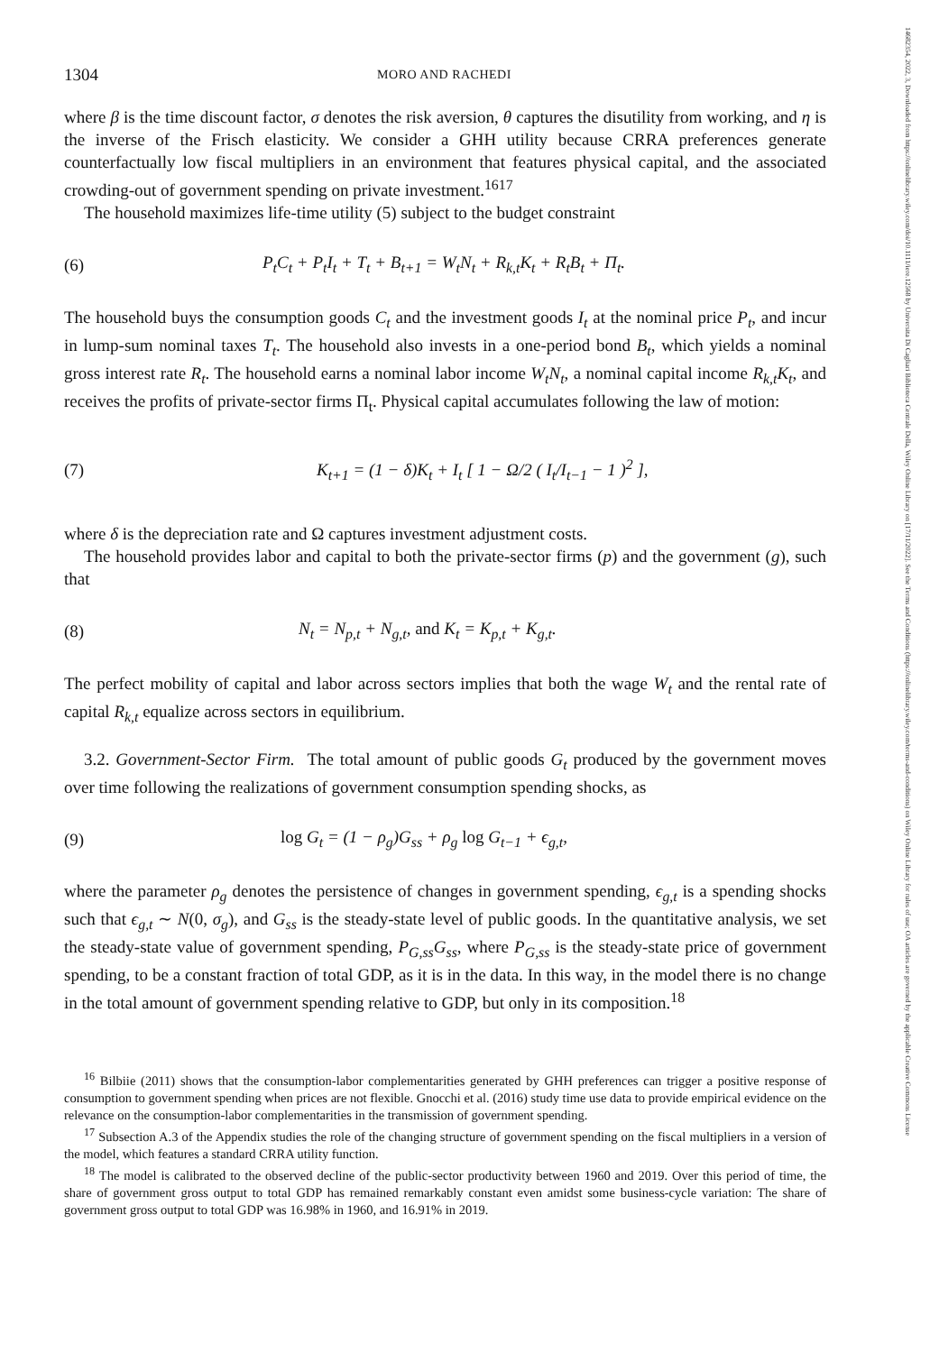1304 MORO AND RACHEDI
where β is the time discount factor, σ denotes the risk aversion, θ captures the disutility from working, and η is the inverse of the Frisch elasticity. We consider a GHH utility because CRRA preferences generate counterfactually low fiscal multipliers in an environment that features physical capital, and the associated crowding-out of government spending on private investment.<sup>1617</sup>
The household maximizes life-time utility (5) subject to the budget constraint
(6) P<sub>t</sub>C<sub>t</sub> + P<sub>t</sub>I<sub>t</sub> + T<sub>t</sub> + B<sub>t+1</sub> = W<sub>t</sub>N<sub>t</sub> + R<sub>k,t</sub>K<sub>t</sub> + R<sub>t</sub>B<sub>t</sub> + Π<sub>t</sub>.
The household buys the consumption goods C<sub>t</sub> and the investment goods I<sub>t</sub> at the nominal price P<sub>t</sub>, and incur in lump-sum nominal taxes T<sub>t</sub>. The household also invests in a one-period bond B<sub>t</sub>, which yields a nominal gross interest rate R<sub>t</sub>. The household earns a nominal labor income W<sub>t</sub>N<sub>t</sub>, a nominal capital income R<sub>k,t</sub>K<sub>t</sub>, and receives the profits of private-sector firms Π<sub>t</sub>. Physical capital accumulates following the law of motion:
(7) K<sub>t+1</sub> = (1 − δ)K<sub>t</sub> + I<sub>t</sub> [ 1 − Ω/2 ( I<sub>t</sub>/I<sub>t−1</sub> − 1 )<sup>2</sup> ],
where δ is the depreciation rate and Ω captures investment adjustment costs.
The household provides labor and capital to both the private-sector firms (p) and the government (g), such that
(8) N<sub>t</sub> = N<sub>p,t</sub> + N<sub>g,t</sub>, and K<sub>t</sub> = K<sub>p,t</sub> + K<sub>g,t</sub>.
The perfect mobility of capital and labor across sectors implies that both the wage W<sub>t</sub> and the rental rate of capital R<sub>k,t</sub> equalize across sectors in equilibrium.
3.2. Government-Sector Firm. The total amount of public goods G<sub>t</sub> produced by the government moves over time following the realizations of government consumption spending shocks, as
(9) log G<sub>t</sub> = (1 − ρ<sub>g</sub>)G<sub>ss</sub> + ρ<sub>g</sub> log G<sub>t−1</sub> + ϵ<sub>g,t</sub>,
where the parameter ρ<sub>g</sub> denotes the persistence of changes in government spending, ϵ<sub>g,t</sub> is a spending shocks such that ϵ<sub>g,t</sub> ∼ N(0, σ<sub>g</sub>), and G<sub>ss</sub> is the steady-state level of public goods. In the quantitative analysis, we set the steady-state value of government spending, P<sub>G,ss</sub>G<sub>ss</sub>, where P<sub>G,ss</sub> is the steady-state price of government spending, to be a constant fraction of total GDP, as it is in the data. In this way, in the model there is no change in the total amount of government spending relative to GDP, but only in its composition.<sup>18</sup>
<sup>16</sup> Bilbiie (2011) shows that the consumption-labor complementarities generated by GHH preferences can trigger a positive response of consumption to government spending when prices are not flexible. Gnocchi et al. (2016) study time use data to provide empirical evidence on the relevance on the consumption-labor complementarities in the transmission of government spending.
<sup>17</sup> Subsection A.3 of the Appendix studies the role of the changing structure of government spending on the fiscal multipliers in a version of the model, which features a standard CRRA utility function.
<sup>18</sup> The model is calibrated to the observed decline of the public-sector productivity between 1960 and 2019. Over this period of time, the share of government gross output to total GDP has remained remarkably constant even amidst some business-cycle variation: The share of government gross output to total GDP was 16.98% in 1960, and 16.91% in 2019.
14682354, 2022, 3, Downloaded from https://onlinelibrary.wiley.com/doi/10.1111/iere.12568 by Universita Di Cagliari Biblioteca Centrale Della, Wiley Online Library on [17/11/2022]. See the Terms and Conditions (https://onlinelibrary.wiley.com/terms-and-conditions) on Wiley Online Library for rules of use; OA articles are governed by the applicable Creative Commons License